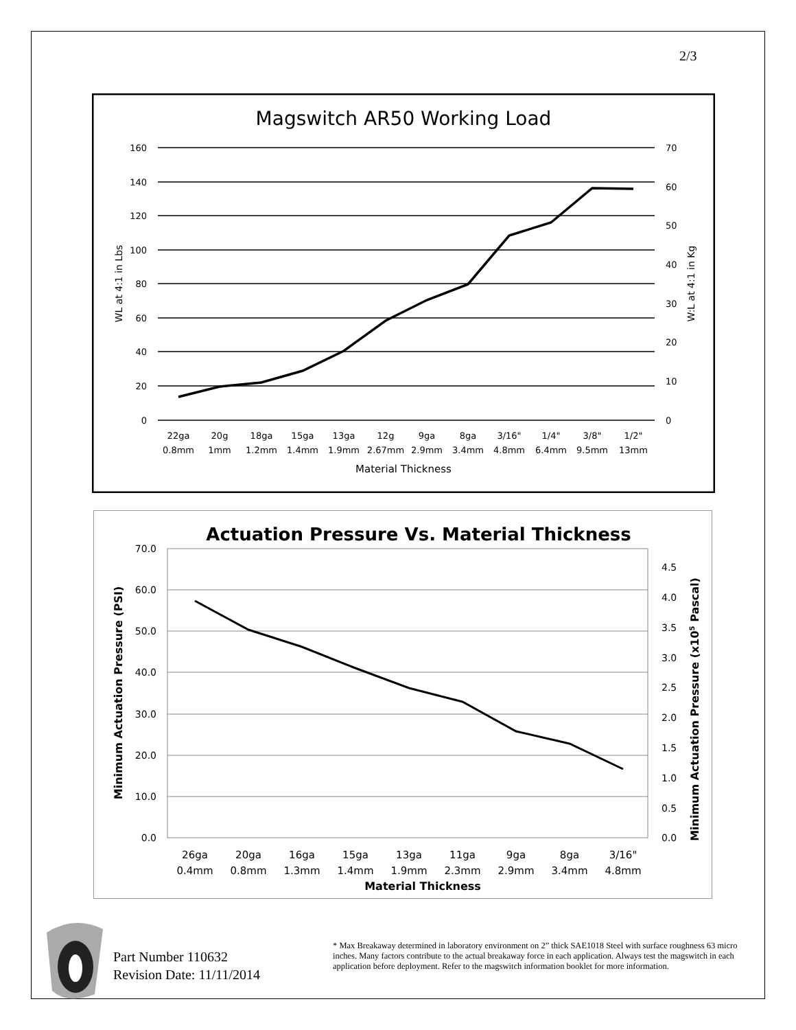2/3
Magswitch AR50 Working Load
160
140
120
100
80
60
40
20
0
70
60
50
40
30
20
10
0
Material Thickness
WL at 4:1 in Lbs
W:L at 4:1 in Kg
22ga
20g
18ga
15ga
13ga
12g
9ga
8ga
3/16"
1/4"
3/8"
1/2"
0.8mm
1mm
1.2mm
1.4mm
1.9mm
2.67mm
2.9mm
3.4mm
4.8mm
6.4mm
9.5mm
13mm
Actuation Pressure Vs. Material Thickness
70.0
60.0
50.0
40.0
30.0
20.0
10.0
0.0
4.5
4.0
3.5
3.0
2.5
2.0
1.5
1.0
0.5
0.0
Material Thickness
Minimum Actuation Pressure (PSI)
Minimum Actuation Pressure (x105 Pascal)
26ga
20ga
16ga
15ga
13ga
11ga
9ga
8ga
3/16"
0.4mm
0.8mm
1.3mm
1.4mm
1.9mm
2.3mm
2.9mm
3.4mm
4.8mm
Part Number 110632
Revision Date: 11/11/2014
* Max Breakaway determined in laboratory environment on 2” thick SAE1018 Steel with surface roughness 63 micro inches. Many factors contribute to the actual breakaway force in each application. Always test the magswitch in each application before deployment. Refer to the magswitch information booklet for more information.